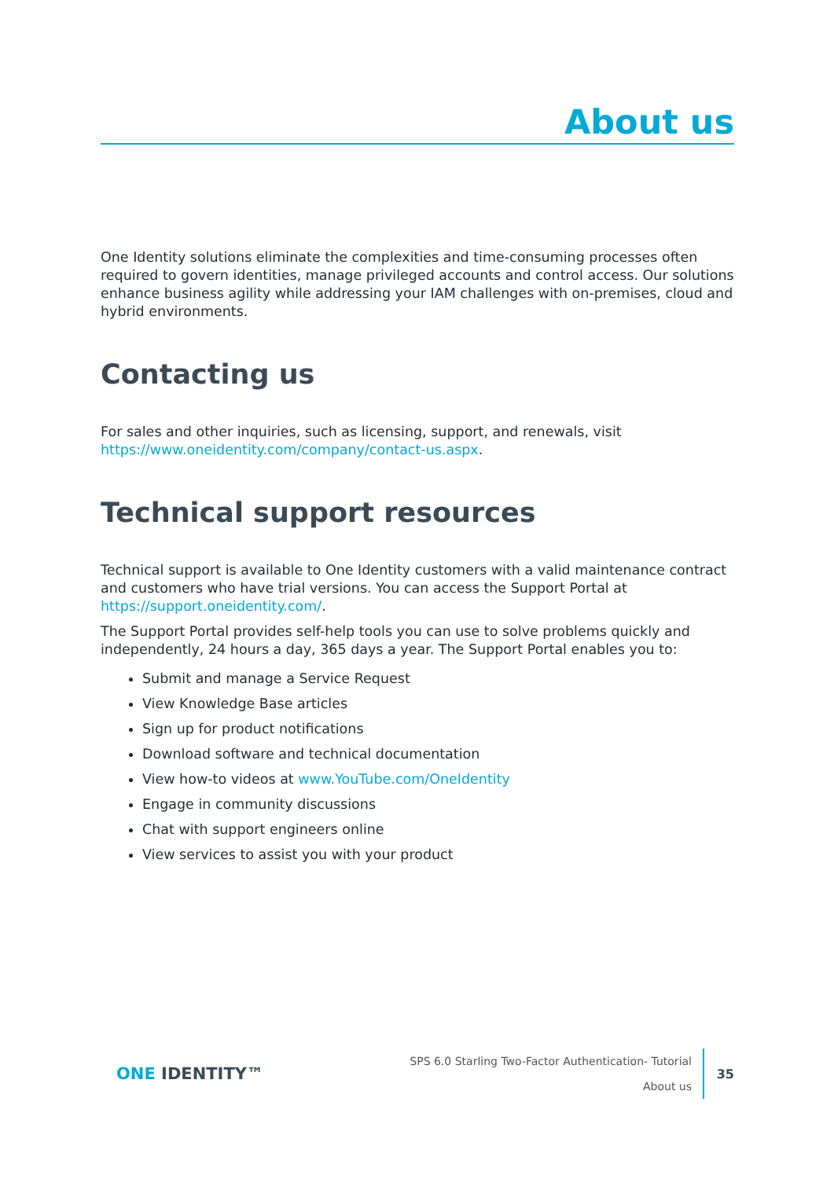About us
One Identity solutions eliminate the complexities and time-consuming processes often required to govern identities, manage privileged accounts and control access. Our solutions enhance business agility while addressing your IAM challenges with on-premises, cloud and hybrid environments.
Contacting us
For sales and other inquiries, such as licensing, support, and renewals, visit https://www.oneidentity.com/company/contact-us.aspx.
Technical support resources
Technical support is available to One Identity customers with a valid maintenance contract and customers who have trial versions. You can access the Support Portal at https://support.oneidentity.com/.
The Support Portal provides self-help tools you can use to solve problems quickly and independently, 24 hours a day, 365 days a year. The Support Portal enables you to:
Submit and manage a Service Request
View Knowledge Base articles
Sign up for product notifications
Download software and technical documentation
View how-to videos at www.YouTube.com/OneIdentity
Engage in community discussions
Chat with support engineers online
View services to assist you with your product
ONE IDENTITY™
SPS 6.0 Starling Two-Factor Authentication- Tutorial
About us
35